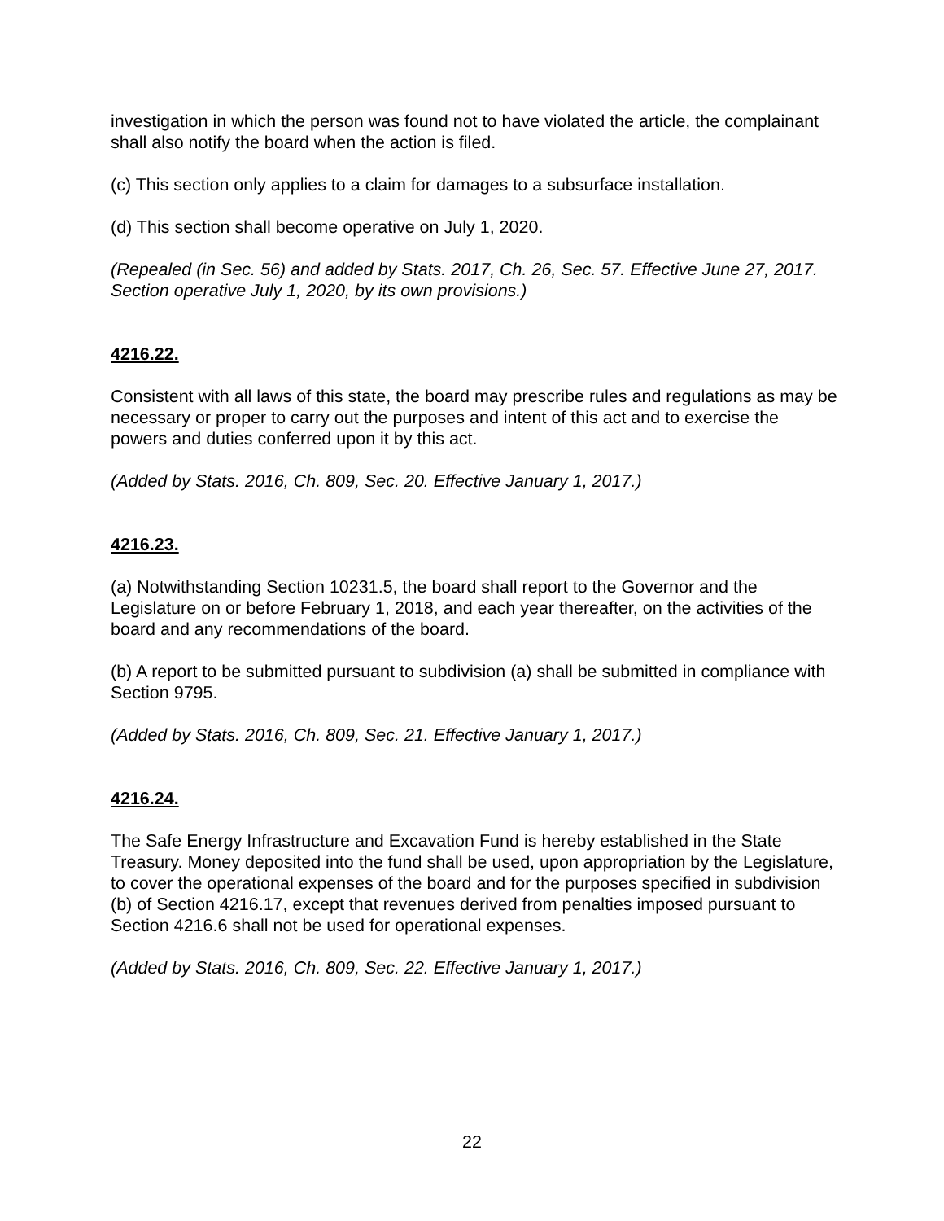investigation in which the person was found not to have violated the article, the complainant shall also notify the board when the action is filed.
(c) This section only applies to a claim for damages to a subsurface installation.
(d) This section shall become operative on July 1, 2020.
(Repealed (in Sec. 56) and added by Stats. 2017, Ch. 26, Sec. 57. Effective June 27, 2017. Section operative July 1, 2020, by its own provisions.)
4216.22.
Consistent with all laws of this state, the board may prescribe rules and regulations as may be necessary or proper to carry out the purposes and intent of this act and to exercise the powers and duties conferred upon it by this act.
(Added by Stats. 2016, Ch. 809, Sec. 20. Effective January 1, 2017.)
4216.23.
(a) Notwithstanding Section 10231.5, the board shall report to the Governor and the Legislature on or before February 1, 2018, and each year thereafter, on the activities of the board and any recommendations of the board.
(b) A report to be submitted pursuant to subdivision (a) shall be submitted in compliance with Section 9795.
(Added by Stats. 2016, Ch. 809, Sec. 21. Effective January 1, 2017.)
4216.24.
The Safe Energy Infrastructure and Excavation Fund is hereby established in the State Treasury. Money deposited into the fund shall be used, upon appropriation by the Legislature, to cover the operational expenses of the board and for the purposes specified in subdivision (b) of Section 4216.17, except that revenues derived from penalties imposed pursuant to Section 4216.6 shall not be used for operational expenses.
(Added by Stats. 2016, Ch. 809, Sec. 22. Effective January 1, 2017.)
22